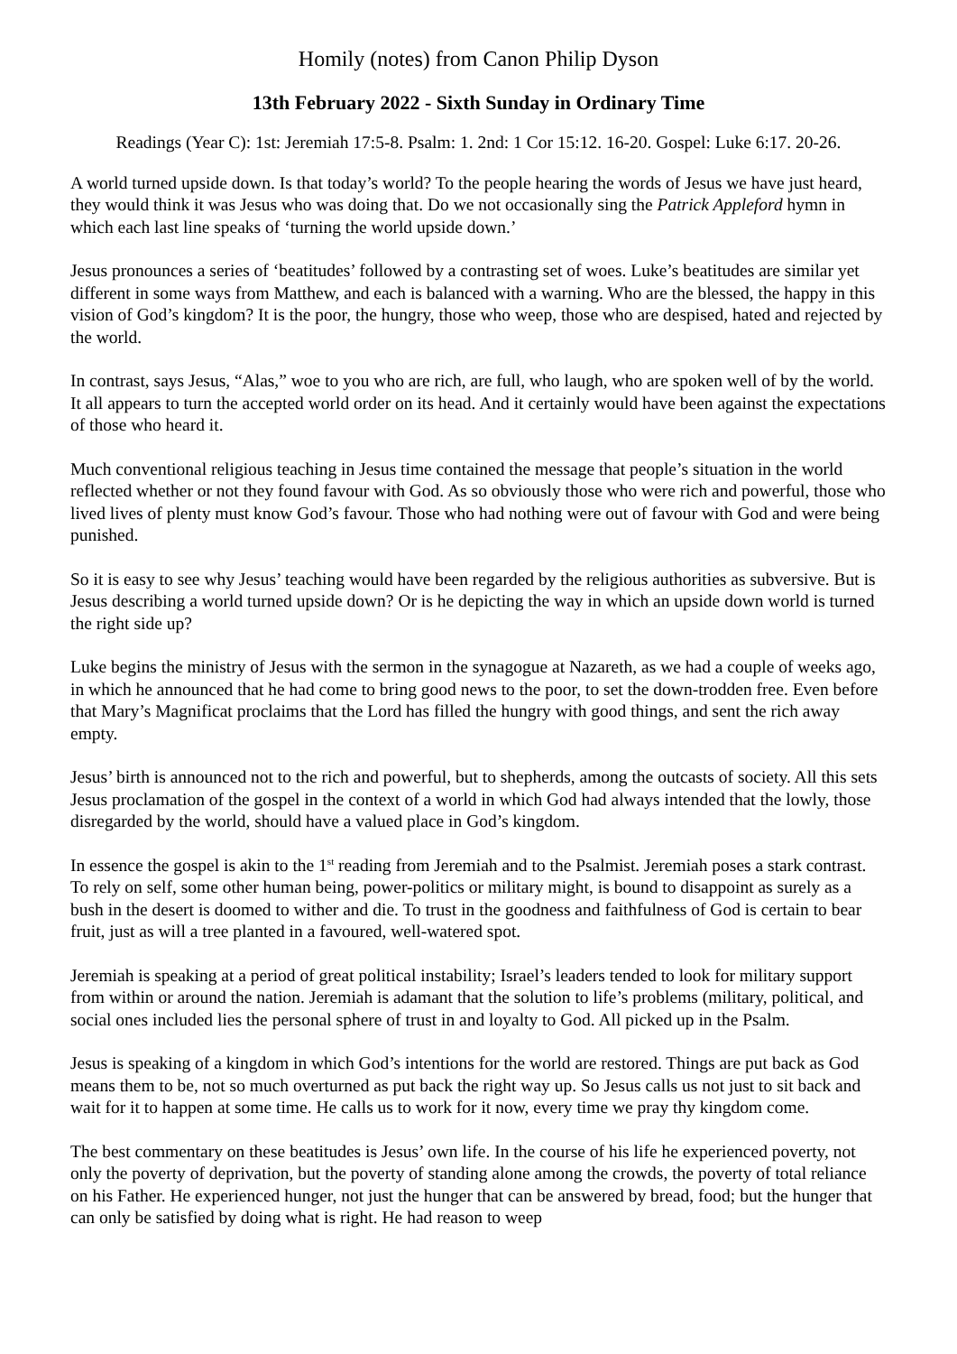Homily (notes) from Canon Philip Dyson
13th February 2022 - Sixth Sunday in Ordinary Time
Readings (Year C): 1st: Jeremiah 17:5-8. Psalm: 1. 2nd: 1 Cor 15:12. 16-20. Gospel: Luke 6:17. 20-26.
A world turned upside down. Is that today’s world? To the people hearing the words of Jesus we have just heard, they would think it was Jesus who was doing that. Do we not occasionally sing the Patrick Appleford hymn in which each last line speaks of ‘turning the world upside down.’
Jesus pronounces a series of ‘beatitudes’ followed by a contrasting set of woes. Luke’s beatitudes are similar yet different in some ways from Matthew, and each is balanced with a warning. Who are the blessed, the happy in this vision of God’s kingdom? It is the poor, the hungry, those who weep, those who are despised, hated and rejected by the world.
In contrast, says Jesus, “Alas,” woe to you who are rich, are full, who laugh, who are spoken well of by the world. It all appears to turn the accepted world order on its head. And it certainly would have been against the expectations of those who heard it.
Much conventional religious teaching in Jesus time contained the message that people’s situation in the world reflected whether or not they found favour with God. As so obviously those who were rich and powerful, those who lived lives of plenty must know God’s favour. Those who had nothing were out of favour with God and were being punished.
So it is easy to see why Jesus’ teaching would have been regarded by the religious authorities as subversive. But is Jesus describing a world turned upside down? Or is he depicting the way in which an upside down world is turned the right side up?
Luke begins the ministry of Jesus with the sermon in the synagogue at Nazareth, as we had a couple of weeks ago, in which he announced that he had come to bring good news to the poor, to set the down-trodden free. Even before that Mary’s Magnificat proclaims that the Lord has filled the hungry with good things, and sent the rich away empty.
Jesus’ birth is announced not to the rich and powerful, but to shepherds, among the outcasts of society. All this sets Jesus proclamation of the gospel in the context of a world in which God had always intended that the lowly, those disregarded by the world, should have a valued place in God’s kingdom.
In essence the gospel is akin to the 1<sup>st</sup> reading from Jeremiah and to the Psalmist. Jeremiah poses a stark contrast. To rely on self, some other human being, power-politics or military might, is bound to disappoint as surely as a bush in the desert is doomed to wither and die. To trust in the goodness and faithfulness of God is certain to bear fruit, just as will a tree planted in a favoured, well-watered spot.
Jeremiah is speaking at a period of great political instability; Israel’s leaders tended to look for military support from within or around the nation. Jeremiah is adamant that the solution to life’s problems (military, political, and social ones included lies the personal sphere of trust in and loyalty to God. All picked up in the Psalm.
Jesus is speaking of a kingdom in which God’s intentions for the world are restored. Things are put back as God means them to be, not so much overturned as put back the right way up. So Jesus calls us not just to sit back and wait for it to happen at some time. He calls us to work for it now, every time we pray thy kingdom come.
The best commentary on these beatitudes is Jesus’ own life. In the course of his life he experienced poverty, not only the poverty of deprivation, but the poverty of standing alone among the crowds, the poverty of total reliance on his Father. He experienced hunger, not just the hunger that can be answered by bread, food; but the hunger that can only be satisfied by doing what is right. He had reason to weep